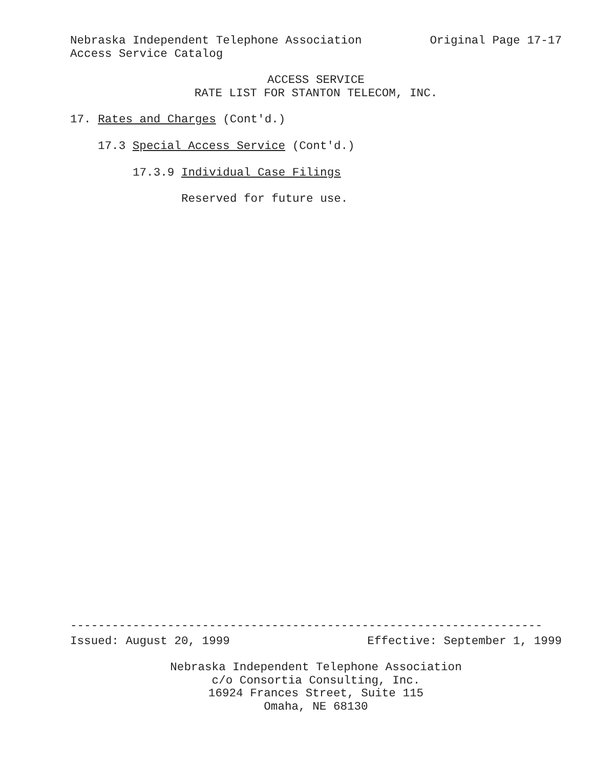Nebraska Independent Telephone Association Original Page 17-17
Access Service Catalog
ACCESS SERVICE
RATE LIST FOR STANTON TELECOM, INC.
17. Rates and Charges (Cont'd.)
17.3 Special Access Service (Cont'd.)
17.3.9 Individual Case Filings
Reserved for future use.
--------------------------------------------------------------------
Issued: August 20, 1999 Effective: September 1, 1999
Nebraska Independent Telephone Association
c/o Consortia Consulting, Inc.
16924 Frances Street, Suite 115
Omaha, NE 68130